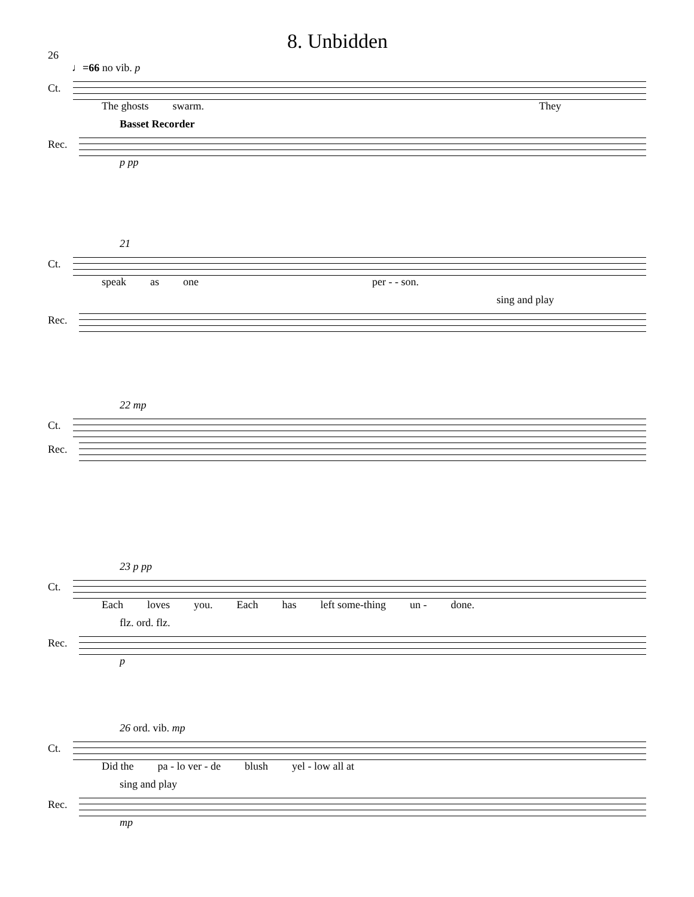26
8. Unbidden
♩=66 no vib. p
Ct.
The ghosts swarm. They
Basset Recorder
Rec.
p pp
21
Ct.
speak as one per - - son.
sing and play
Rec.
22 mp
Ct.
Rec.
23 p pp
Ct.
Each loves you. Each has left some-thing un - done.
flz. ord. flz.
Rec.
p
26 ord. vib. mp
Ct.
Did the pa - lo ver - de blush yel - low all at
sing and play
Rec.
mp